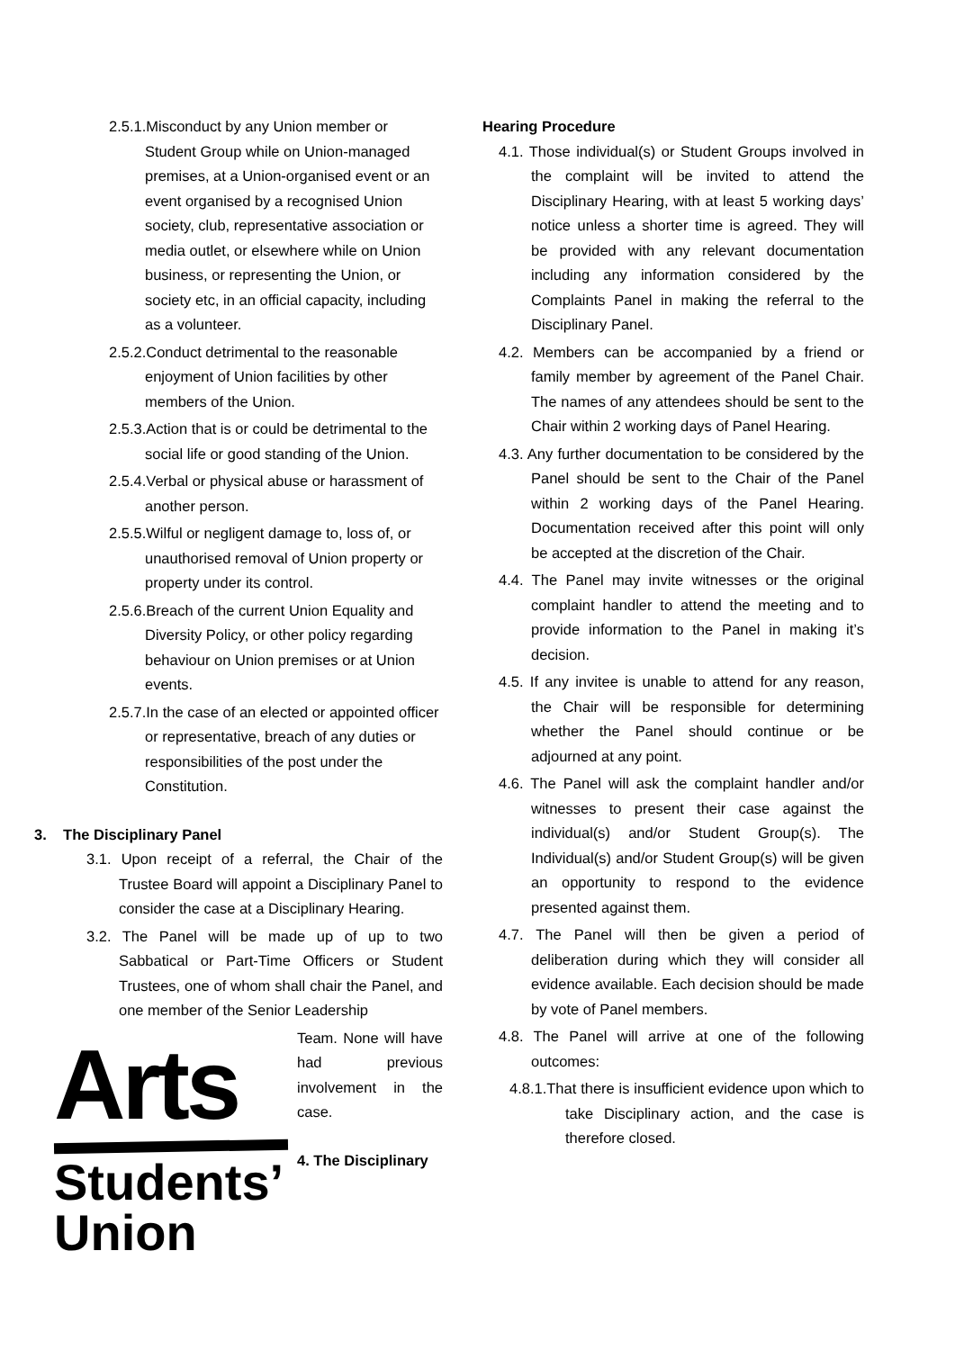2.5.1.Misconduct by any Union member or Student Group while on Union-managed premises, at a Union-organised event or an event organised by a recognised Union society, club, representative association or media outlet, or elsewhere while on Union business, or representing the Union, or society etc, in an official capacity, including as a volunteer.
2.5.2.Conduct detrimental to the reasonable enjoyment of Union facilities by other members of the Union.
2.5.3.Action that is or could be detrimental to the social life or good standing of the Union.
2.5.4.Verbal or physical abuse or harassment of another person.
2.5.5.Wilful or negligent damage to, loss of, or unauthorised removal of Union property or property under its control.
2.5.6.Breach of the current Union Equality and Diversity Policy, or other policy regarding behaviour on Union premises or at Union events.
2.5.7.In the case of an elected or appointed officer or representative, breach of any duties or responsibilities of the post under the Constitution.
3. The Disciplinary Panel
3.1. Upon receipt of a referral, the Chair of the Trustee Board will appoint a Disciplinary Panel to consider the case at a Disciplinary Hearing.
3.2. The Panel will be made up of up to two Sabbatical or Part-Time Officers or Student Trustees, one of whom shall chair the Panel, and one member of the Senior Leadership
Arts
Students’
Union
Team. None will have had previous involvement in the case.
4. The Disciplinary
Hearing Procedure
4.1. Those individual(s) or Student Groups involved in the complaint will be invited to attend the Disciplinary Hearing, with at least 5 working days’ notice unless a shorter time is agreed. They will be provided with any relevant documentation including any information considered by the Complaints Panel in making the referral to the Disciplinary Panel.
4.2. Members can be accompanied by a friend or family member by agreement of the Panel Chair. The names of any attendees should be sent to the Chair within 2 working days of Panel Hearing.
4.3. Any further documentation to be considered by the Panel should be sent to the Chair of the Panel within 2 working days of the Panel Hearing. Documentation received after this point will only be accepted at the discretion of the Chair.
4.4. The Panel may invite witnesses or the original complaint handler to attend the meeting and to provide information to the Panel in making it’s decision.
4.5. If any invitee is unable to attend for any reason, the Chair will be responsible for determining whether the Panel should continue or be adjourned at any point.
4.6. The Panel will ask the complaint handler and/or witnesses to present their case against the individual(s) and/or Student Group(s). The Individual(s) and/or Student Group(s) will be given an opportunity to respond to the evidence presented against them.
4.7. The Panel will then be given a period of deliberation during which they will consider all evidence available. Each decision should be made by vote of Panel members.
4.8. The Panel will arrive at one of the following outcomes:
4.8.1.That there is insufficient evidence upon which to take Disciplinary action, and the case is therefore closed.